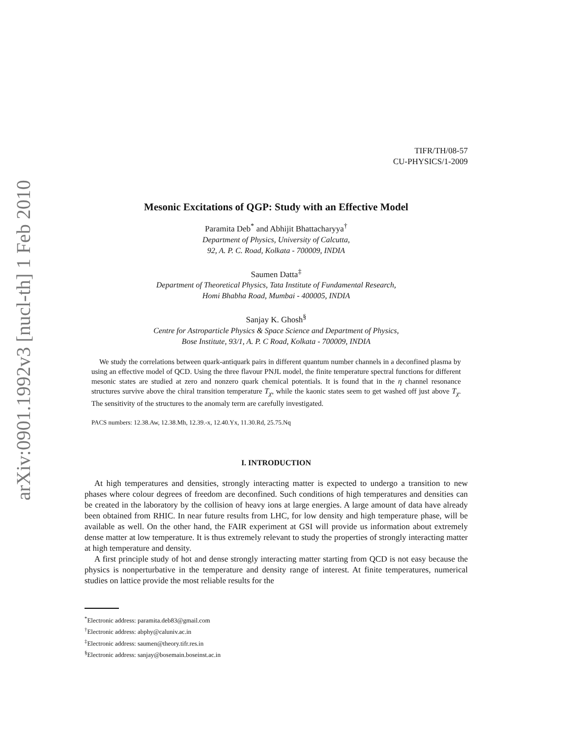arXiv:0901.1992v3 [nucl-th] 1 Feb 2010
TIFR/TH/08-57
CU-PHYSICS/1-2009
Mesonic Excitations of QGP: Study with an Effective Model
Paramita Deb<sup>*</sup> and Abhijit Bhattacharyya<sup>†</sup>
Department of Physics, University of Calcutta,
92, A. P. C. Road, Kolkata - 700009, INDIA
Saumen Datta<sup>‡</sup>
Department of Theoretical Physics, Tata Institute of Fundamental Research,
Homi Bhabha Road, Mumbai - 400005, INDIA
Sanjay K. Ghosh<sup>§</sup>
Centre for Astroparticle Physics & Space Science and Department of Physics,
Bose Institute, 93/1, A. P. C Road, Kolkata - 700009, INDIA
We study the correlations between quark-antiquark pairs in different quantum number channels in a deconfined plasma by using an effective model of QCD. Using the three flavour PNJL model, the finite temperature spectral functions for different mesonic states are studied at zero and nonzero quark chemical potentials. It is found that in the η channel resonance structures survive above the chiral transition temperature T<sub>χ</sub>, while the kaonic states seem to get washed off just above T<sub>χ</sub>. The sensitivity of the structures to the anomaly term are carefully investigated.
PACS numbers: 12.38.Aw, 12.38.Mh, 12.39.-x, 12.40.Yx, 11.30.Rd, 25.75.Nq
I. INTRODUCTION
At high temperatures and densities, strongly interacting matter is expected to undergo a transition to new phases where colour degrees of freedom are deconfined. Such conditions of high temperatures and densities can be created in the laboratory by the collision of heavy ions at large energies. A large amount of data have already been obtained from RHIC. In near future results from LHC, for low density and high temperature phase, will be available as well. On the other hand, the FAIR experiment at GSI will provide us information about extremely dense matter at low temperature. It is thus extremely relevant to study the properties of strongly interacting matter at high temperature and density.
A first principle study of hot and dense strongly interacting matter starting from QCD is not easy because the physics is nonperturbative in the temperature and density range of interest. At finite temperatures, numerical studies on lattice provide the most reliable results for the
<sup>*</sup> Electronic address: paramita.deb83@gmail.com
<sup>†</sup> Electronic address: abphy@caluniv.ac.in
<sup>‡</sup> Electronic address: saumen@theory.tifr.res.in
<sup>§</sup> Electronic address: sanjay@bosemain.boseinst.ac.in